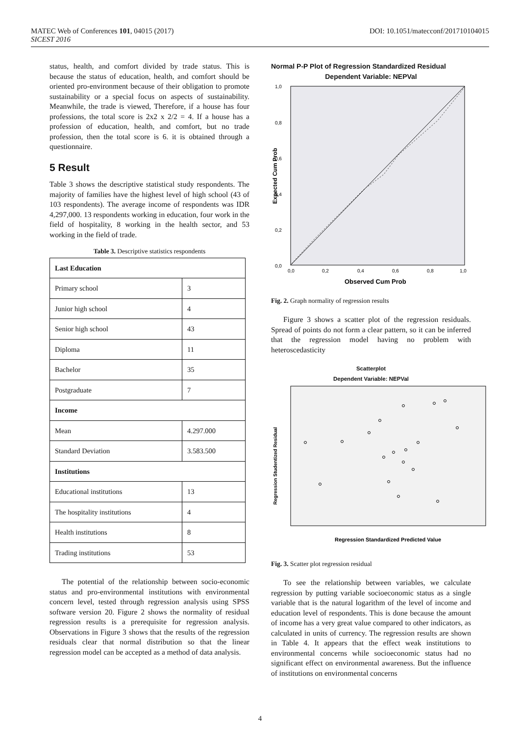DOI: 10.1051/matecconf/201710104015 MATEC Web of Conferences 101, 04015 (2017)
SICEST 2016
status, health, and comfort divided by trade status. This is because the status of education, health, and comfort should be oriented pro-environment because of their obligation to promote sustainability or a special focus on aspects of sustainability. Meanwhile, the trade is viewed, Therefore, if a house has four professions, the total score is 2x2 x 2/2 = 4. If a house has a profession of education, health, and comfort, but no trade profession, then the total score is 6. it is obtained through a questionnaire.
5 Result
Table 3 shows the descriptive statistical study respondents. The majority of families have the highest level of high school (43 of 103 respondents). The average income of respondents was IDR 4,297,000. 13 respondents working in education, four work in the field of hospitality, 8 working in the health sector, and 53 working in the field of trade.
Table 3. Descriptive statistics respondents
| Last Education | |
| Primary school | 3 |
| Junior high school | 4 |
| Senior high school | 43 |
| Diploma | 11 |
| Bachelor | 35 |
| Postgraduate | 7 |
| Income | |
| Mean | 4.297.000 |
| Standard Deviation | 3.583.500 |
| Institutions | |
| Educational institutions | 13 |
| The hospitality institutions | 4 |
| Health institutions | 8 |
| Trading institutions | 53 |
The potential of the relationship between socio-economic status and pro-environmental institutions with environmental concern level, tested through regression analysis using SPSS software version 20. Figure 2 shows the normality of residual regression results is a prerequisite for regression analysis. Observations in Figure 3 shows that the results of the regression residuals clear that normal distribution so that the linear regression model can be accepted as a method of data analysis.
Normal P-P Plot of Regression Standardized Residual
Dependent Variable: NEPVal
1,0
0,8
0,6
0,4
0,2
0,0
Expected Cum Prob
0,0
0,2
0,4
0,6
0,8
1,0
Observed Cum Prob
Fig. 2. Graph normality of regression results
Figure 3 shows a scatter plot of the regression residuals. Spread of points do not form a clear pattern, so it can be inferred that the regression model having no problem with heteroscedasticity
Scatterplot
Dependent Variable: NEPVal
Regression Studentized Residual
Regression Standardized Predicted Value
Fig. 3. Scatter plot regression residual
To see the relationship between variables, we calculate regression by putting variable socioeconomic status as a single variable that is the natural logarithm of the level of income and education level of respondents. This is done because the amount of income has a very great value compared to other indicators, as calculated in units of currency. The regression results are shown in Table 4. It appears that the effect weak institutions to environmental concerns while socioeconomic status had no significant effect on environmental awareness. But the influence of institutions on environmental concerns
4